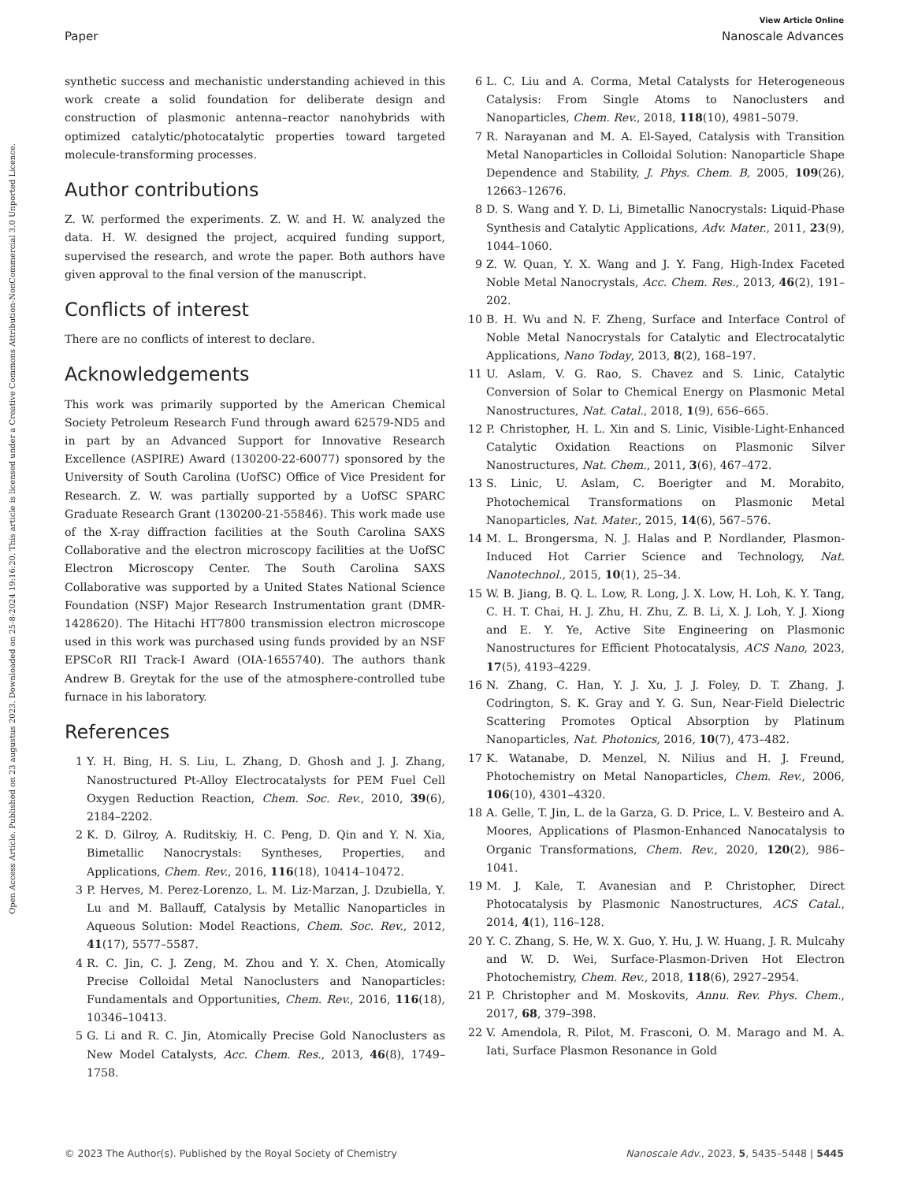Open Access Article. Published on 23 augustus 2023. Downloaded on 25-8-2024 19:16:20. This article is licensed under a Creative Commons Attribution-NonCommercial 3.0 Unported Licence.
View Article Online
Paper Nanoscale Advances
synthetic success and mechanistic understanding achieved in this work create a solid foundation for deliberate design and construction of plasmonic antenna–reactor nanohybrids with optimized catalytic/photocatalytic properties toward targeted molecule-transforming processes.
Author contributions
Z. W. performed the experiments. Z. W. and H. W. analyzed the data. H. W. designed the project, acquired funding support, supervised the research, and wrote the paper. Both authors have given approval to the final version of the manuscript.
Conflicts of interest
There are no conflicts of interest to declare.
Acknowledgements
This work was primarily supported by the American Chemical Society Petroleum Research Fund through award 62579-ND5 and in part by an Advanced Support for Innovative Research Excellence (ASPIRE) Award (130200-22-60077) sponsored by the University of South Carolina (UofSC) Office of Vice President for Research. Z. W. was partially supported by a UofSC SPARC Graduate Research Grant (130200-21-55846). This work made use of the X-ray diffraction facilities at the South Carolina SAXS Collaborative and the electron microscopy facilities at the UofSC Electron Microscopy Center. The South Carolina SAXS Collaborative was supported by a United States National Science Foundation (NSF) Major Research Instrumentation grant (DMR-1428620). The Hitachi HT7800 transmission electron microscope used in this work was purchased using funds provided by an NSF EPSCoR RII Track-I Award (OIA-1655740). The authors thank Andrew B. Greytak for the use of the atmosphere-controlled tube furnace in his laboratory.
References
1 Y. H. Bing, H. S. Liu, L. Zhang, D. Ghosh and J. J. Zhang, Nanostructured Pt-Alloy Electrocatalysts for PEM Fuel Cell Oxygen Reduction Reaction, Chem. Soc. Rev., 2010, 39(6), 2184–2202.
2 K. D. Gilroy, A. Ruditskiy, H. C. Peng, D. Qin and Y. N. Xia, Bimetallic Nanocrystals: Syntheses, Properties, and Applications, Chem. Rev., 2016, 116(18), 10414–10472.
3 P. Herves, M. Perez-Lorenzo, L. M. Liz-Marzan, J. Dzubiella, Y. Lu and M. Ballauff, Catalysis by Metallic Nanoparticles in Aqueous Solution: Model Reactions, Chem. Soc. Rev., 2012, 41(17), 5577–5587.
4 R. C. Jin, C. J. Zeng, M. Zhou and Y. X. Chen, Atomically Precise Colloidal Metal Nanoclusters and Nanoparticles: Fundamentals and Opportunities, Chem. Rev., 2016, 116(18), 10346–10413.
5 G. Li and R. C. Jin, Atomically Precise Gold Nanoclusters as New Model Catalysts, Acc. Chem. Res., 2013, 46(8), 1749–1758.
6 L. C. Liu and A. Corma, Metal Catalysts for Heterogeneous Catalysis: From Single Atoms to Nanoclusters and Nanoparticles, Chem. Rev., 2018, 118(10), 4981–5079.
7 R. Narayanan and M. A. El-Sayed, Catalysis with Transition Metal Nanoparticles in Colloidal Solution: Nanoparticle Shape Dependence and Stability, J. Phys. Chem. B, 2005, 109(26), 12663–12676.
8 D. S. Wang and Y. D. Li, Bimetallic Nanocrystals: Liquid-Phase Synthesis and Catalytic Applications, Adv. Mater., 2011, 23(9), 1044–1060.
9 Z. W. Quan, Y. X. Wang and J. Y. Fang, High-Index Faceted Noble Metal Nanocrystals, Acc. Chem. Res., 2013, 46(2), 191–202.
10 B. H. Wu and N. F. Zheng, Surface and Interface Control of Noble Metal Nanocrystals for Catalytic and Electrocatalytic Applications, Nano Today, 2013, 8(2), 168–197.
11 U. Aslam, V. G. Rao, S. Chavez and S. Linic, Catalytic Conversion of Solar to Chemical Energy on Plasmonic Metal Nanostructures, Nat. Catal., 2018, 1(9), 656–665.
12 P. Christopher, H. L. Xin and S. Linic, Visible-Light-Enhanced Catalytic Oxidation Reactions on Plasmonic Silver Nanostructures, Nat. Chem., 2011, 3(6), 467–472.
13 S. Linic, U. Aslam, C. Boerigter and M. Morabito, Photochemical Transformations on Plasmonic Metal Nanoparticles, Nat. Mater., 2015, 14(6), 567–576.
14 M. L. Brongersma, N. J. Halas and P. Nordlander, Plasmon-Induced Hot Carrier Science and Technology, Nat. Nanotechnol., 2015, 10(1), 25–34.
15 W. B. Jiang, B. Q. L. Low, R. Long, J. X. Low, H. Loh, K. Y. Tang, C. H. T. Chai, H. J. Zhu, H. Zhu, Z. B. Li, X. J. Loh, Y. J. Xiong and E. Y. Ye, Active Site Engineering on Plasmonic Nanostructures for Efficient Photocatalysis, ACS Nano, 2023, 17(5), 4193–4229.
16 N. Zhang, C. Han, Y. J. Xu, J. J. Foley, D. T. Zhang, J. Codrington, S. K. Gray and Y. G. Sun, Near-Field Dielectric Scattering Promotes Optical Absorption by Platinum Nanoparticles, Nat. Photonics, 2016, 10(7), 473–482.
17 K. Watanabe, D. Menzel, N. Nilius and H. J. Freund, Photochemistry on Metal Nanoparticles, Chem. Rev., 2006, 106(10), 4301–4320.
18 A. Gelle, T. Jin, L. de la Garza, G. D. Price, L. V. Besteiro and A. Moores, Applications of Plasmon-Enhanced Nanocatalysis to Organic Transformations, Chem. Rev., 2020, 120(2), 986–1041.
19 M. J. Kale, T. Avanesian and P. Christopher, Direct Photocatalysis by Plasmonic Nanostructures, ACS Catal., 2014, 4(1), 116–128.
20 Y. C. Zhang, S. He, W. X. Guo, Y. Hu, J. W. Huang, J. R. Mulcahy and W. D. Wei, Surface-Plasmon-Driven Hot Electron Photochemistry, Chem. Rev., 2018, 118(6), 2927–2954.
21 P. Christopher and M. Moskovits, Annu. Rev. Phys. Chem., 2017, 68, 379–398.
22 V. Amendola, R. Pilot, M. Frasconi, O. M. Marago and M. A. Iati, Surface Plasmon Resonance in Gold
© 2023 The Author(s). Published by the Royal Society of Chemistry Nanoscale Adv., 2023, 5, 5435–5448 | 5445